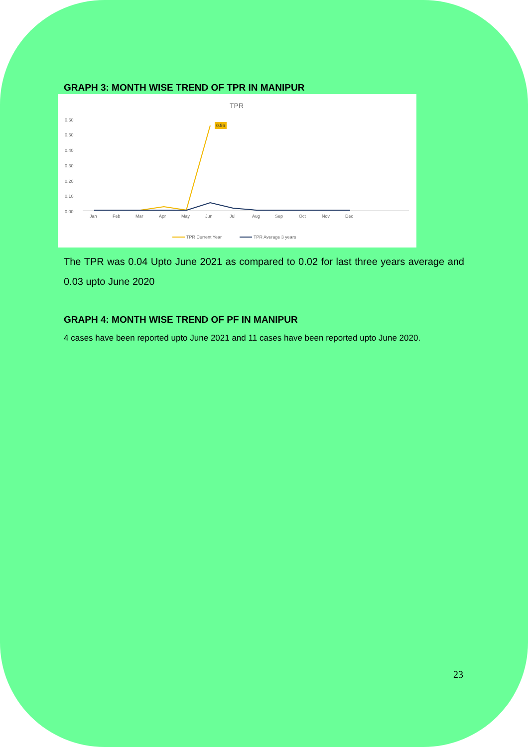GRAPH 3: MONTH WISE TREND OF TPR IN MANIPUR
TPR
0.60
0.50
0.40
0.30
0.20
0.10
0.00
0.56
Jan
Feb
Mar
Apr
May
Jun
Jul
Aug
Sep
Oct
Nov
Dec
TPR Current Year
TPR Average 3 years
The TPR was 0.04 Upto June 2021 as compared to 0.02 for last three years average and 0.03 upto June 2020
GRAPH 4: MONTH WISE TREND OF PF IN MANIPUR
4 cases have been reported upto June 2021 and 11 cases have been reported upto June 2020.
23